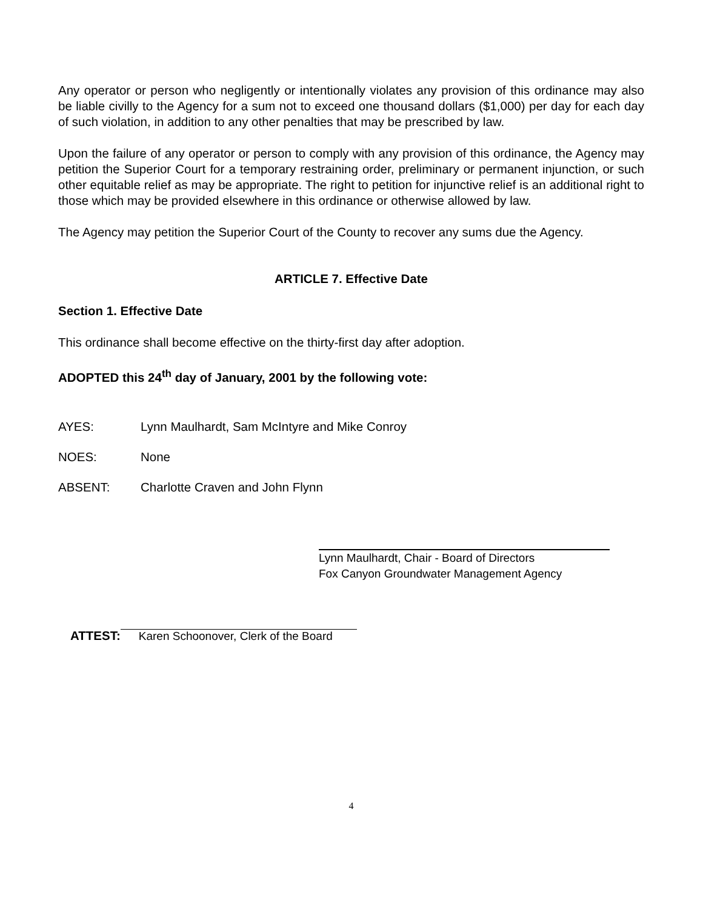Any operator or person who negligently or intentionally violates any provision of this ordinance may also be liable civilly to the Agency for a sum not to exceed one thousand dollars ($1,000) per day for each day of such violation, in addition to any other penalties that may be prescribed by law.
Upon the failure of any operator or person to comply with any provision of this ordinance, the Agency may petition the Superior Court for a temporary restraining order, preliminary or permanent injunction, or such other equitable relief as may be appropriate. The right to petition for injunctive relief is an additional right to those which may be provided elsewhere in this ordinance or otherwise allowed by law.
The Agency may petition the Superior Court of the County to recover any sums due the Agency.
ARTICLE 7. Effective Date
Section 1. Effective Date
This ordinance shall become effective on the thirty-first day after adoption.
ADOPTED this 24<sup>th</sup> day of January, 2001 by the following vote:
AYES: Lynn Maulhardt, Sam McIntyre and Mike Conroy
NOES: None
ABSENT: Charlotte Craven and John Flynn
Lynn Maulhardt, Chair - Board of Directors
Fox Canyon Groundwater Management Agency
ATTEST:
Karen Schoonover, Clerk of the Board
4